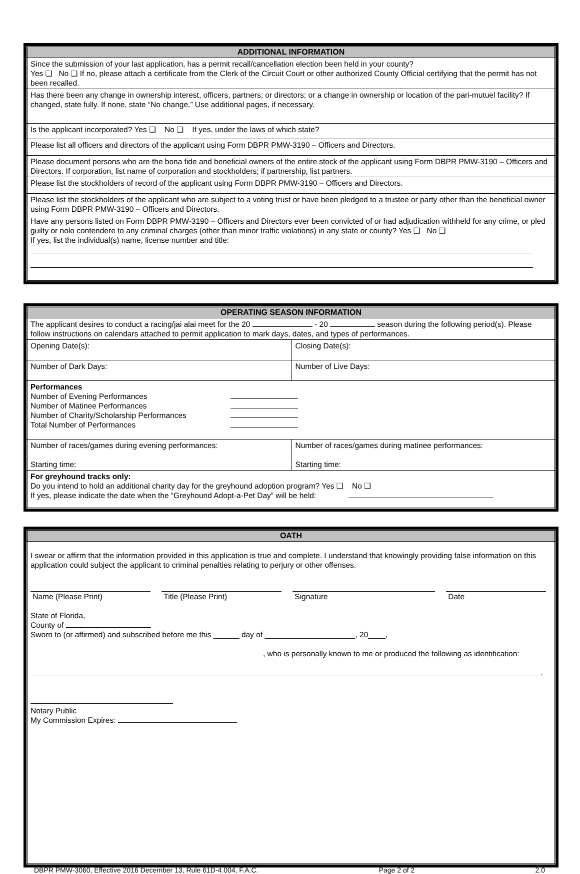| ADDITIONAL INFORMATION |
| Since the submission of your last application, has a permit recall/cancellation election been held in your county? Yes ❑ No ❑ If no, please attach a certificate from the Clerk of the Circuit Court or other authorized County Official certifying that the permit has not been recalled. |
| Has there been any change in ownership interest, officers, partners, or directors; or a change in ownership or location of the pari-mutuel facility? If changed, state fully. If none, state “No change.” Use additional pages, if necessary. |
| Is the applicant incorporated? Yes ❑ No ❑ If yes, under the laws of which state? |
| Please list all officers and directors of the applicant using Form DBPR PMW-3190 – Officers and Directors. |
| Please document persons who are the bona fide and beneficial owners of the entire stock of the applicant using Form DBPR PMW-3190 – Officers and Directors. If corporation, list name of corporation and stockholders; if partnership, list partners. |
| Please list the stockholders of record of the applicant using Form DBPR PMW-3190 – Officers and Directors. |
| Please list the stockholders of the applicant who are subject to a voting trust or have been pledged to a trustee or party other than the beneficial owner using Form DBPR PMW-3190 – Officers and Directors. |
| Have any persons listed on Form DBPR PMW-3190 – Officers and Directors ever been convicted of or had adjudication withheld for any crime, or pled guilty or nolo contendere to any criminal charges (other than minor traffic violations) in any state or county? Yes ❑ No ❑ If yes, list the individual(s) name, license number and title: |
| OPERATING SEASON INFORMATION | |
| The applicant desires to conduct a racing/jai alai meet for the 20 - 20 season during the following period(s). Please follow instructions on calendars attached to permit application to mark days, dates, and types of performances. | |
| Opening Date(s): | Closing Date(s): |
| Number of Dark Days: | Number of Live Days: |
| Performances Number of Evening Performances Number of Matinee Performances Number of Charity/Scholarship Performances Total Number of Performances | |
| Number of races/games during evening performances: Starting time: | Number of races/games during matinee performances: Starting time: |
| For greyhound tracks only: Do you intend to hold an additional charity day for the greyhound adoption program? Yes ❑ No ❑ If yes, please indicate the date when the “Greyhound Adopt-a-Pet Day” will be held: | |
| OATH |
| I swear or affirm that the information provided in this application is true and complete. I understand that knowingly providing false information on this application could subject the applicant to criminal penalties relating to perjury or other offenses. Name (Please Print) Title (Please Print) Signature Date State of Florida, County of Sworn to (or affirmed) and subscribed before me this ______ day of _____________________, 20____, , who is personally known to me or produced the following as identification: . Notary Public My Commission Expires: |
DBPR PMW-3060, Effective 2016 December 13, Rule 61D-4.004, F.A.C. Page 2 of 2 2.0